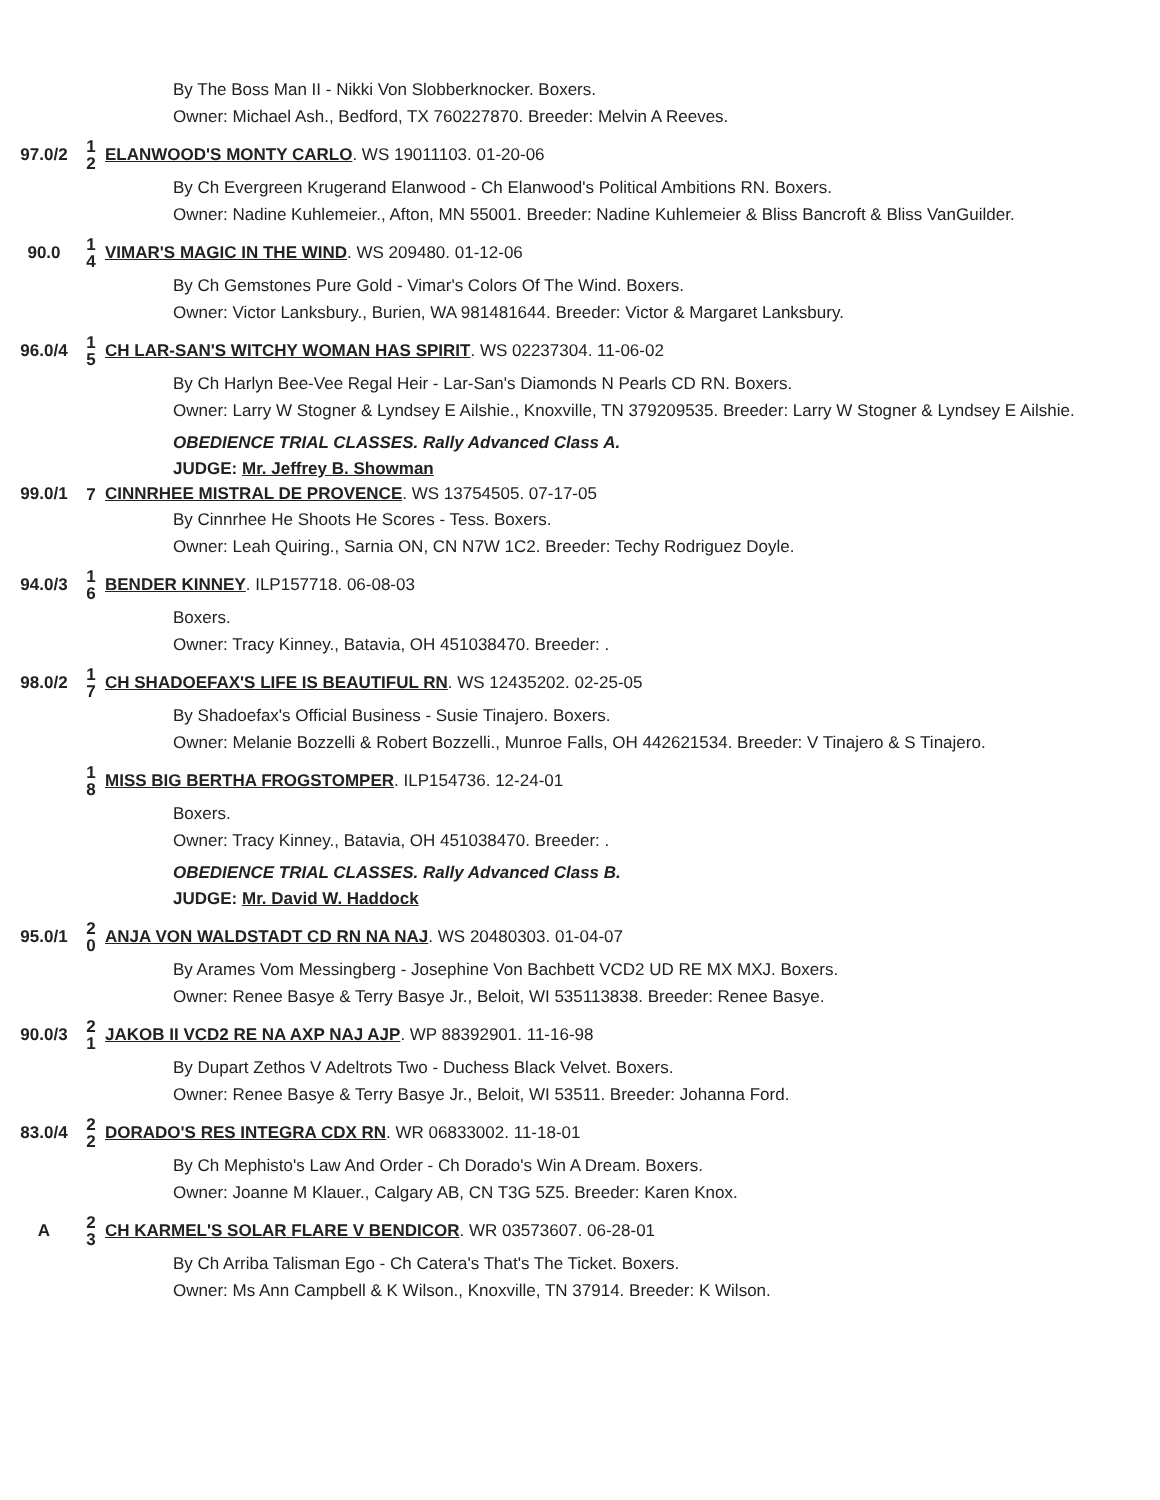By The Boss Man II - Nikki Von Slobberknocker. Boxers.
Owner: Michael Ash., Bedford, TX 760227870. Breeder: Melvin A Reeves.
97.0/2
1
2
ELANWOOD'S MONTY CARLO. WS 19011103. 01-20-06
By Ch Evergreen Krugerand Elanwood - Ch Elanwood's Political Ambitions RN. Boxers.
Owner: Nadine Kuhlemeier., Afton, MN 55001. Breeder: Nadine Kuhlemeier & Bliss Bancroft & Bliss VanGuilder.
90.0
1
4
VIMAR'S MAGIC IN THE WIND. WS 209480. 01-12-06
By Ch Gemstones Pure Gold - Vimar's Colors Of The Wind. Boxers.
Owner: Victor Lanksbury., Burien, WA 981481644. Breeder: Victor & Margaret Lanksbury.
96.0/4
1
5
CH LAR-SAN'S WITCHY WOMAN HAS SPIRIT. WS 02237304. 11-06-02
By Ch Harlyn Bee-Vee Regal Heir - Lar-San's Diamonds N Pearls CD RN. Boxers.
Owner: Larry W Stogner & Lyndsey E Ailshie., Knoxville, TN 379209535. Breeder: Larry W Stogner & Lyndsey E Ailshie.
OBEDIENCE TRIAL CLASSES. Rally Advanced Class A.
JUDGE: Mr. Jeffrey B. Showman
99.0/1
7
CINNRHEE MISTRAL DE PROVENCE. WS 13754505. 07-17-05
By Cinnrhee He Shoots He Scores - Tess. Boxers.
Owner: Leah Quiring., Sarnia ON, CN N7W 1C2. Breeder: Techy Rodriguez Doyle.
94.0/3
1
6
BENDER KINNEY. ILP157718. 06-08-03
Boxers.
Owner: Tracy Kinney., Batavia, OH 451038470. Breeder: .
98.0/2
1
7
CH SHADOEFAX'S LIFE IS BEAUTIFUL RN. WS 12435202. 02-25-05
By Shadoefax's Official Business - Susie Tinajero. Boxers.
Owner: Melanie Bozzelli & Robert Bozzelli., Munroe Falls, OH 442621534. Breeder: V Tinajero & S Tinajero.
1
8
MISS BIG BERTHA FROGSTOMPER. ILP154736. 12-24-01
Boxers.
Owner: Tracy Kinney., Batavia, OH 451038470. Breeder: .
OBEDIENCE TRIAL CLASSES. Rally Advanced Class B.
JUDGE: Mr. David W. Haddock
95.0/1
2
0
ANJA VON WALDSTADT CD RN NA NAJ. WS 20480303. 01-04-07
By Arames Vom Messingberg - Josephine Von Bachbett VCD2 UD RE MX MXJ. Boxers.
Owner: Renee Basye & Terry Basye Jr., Beloit, WI 535113838. Breeder: Renee Basye.
90.0/3
2
1
JAKOB II VCD2 RE NA AXP NAJ AJP. WP 88392901. 11-16-98
By Dupart Zethos V Adeltrots Two - Duchess Black Velvet. Boxers.
Owner: Renee Basye & Terry Basye Jr., Beloit, WI 53511. Breeder: Johanna Ford.
83.0/4
2
2
DORADO'S RES INTEGRA CDX RN. WR 06833002. 11-18-01
By Ch Mephisto's Law And Order - Ch Dorado's Win A Dream. Boxers.
Owner: Joanne M Klauer., Calgary AB, CN T3G 5Z5. Breeder: Karen Knox.
A
2
3
CH KARMEL'S SOLAR FLARE V BENDICOR. WR 03573607. 06-28-01
By Ch Arriba Talisman Ego - Ch Catera's That's The Ticket. Boxers.
Owner: Ms Ann Campbell & K Wilson., Knoxville, TN 37914. Breeder: K Wilson.